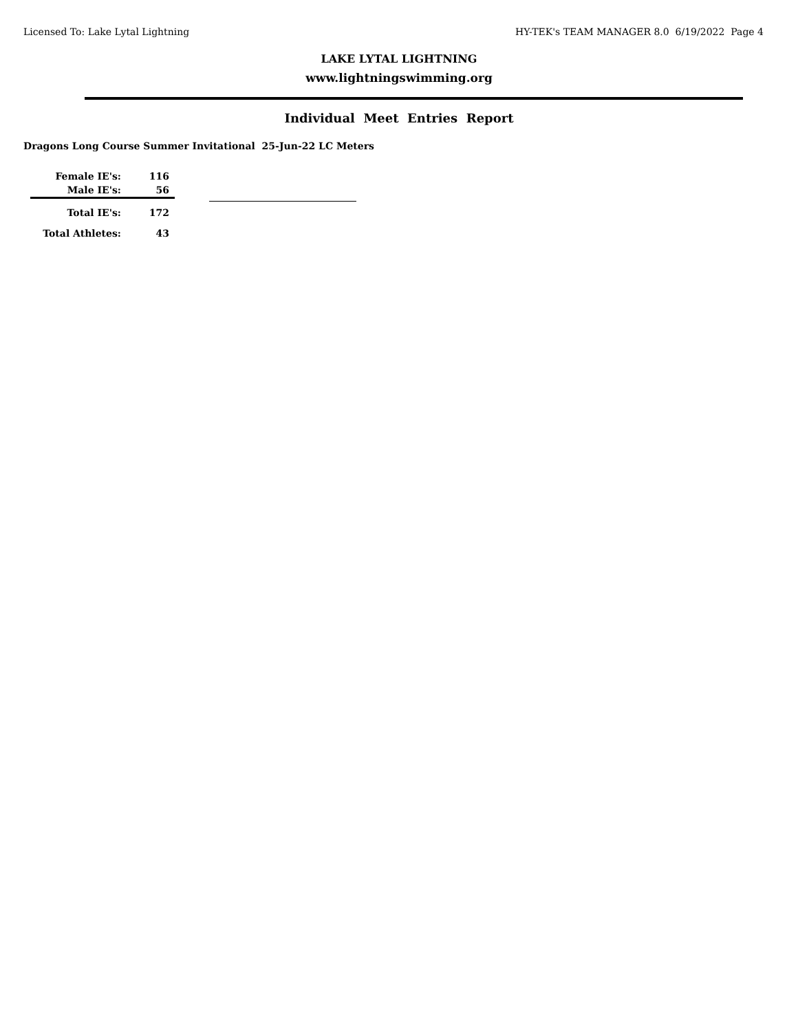Licensed To: Lake Lytal Lightning HY-TEK's TEAM MANAGER 8.0 6/19/2022 Page 4
LAKE LYTAL LIGHTNING
www.lightningswimming.org
Individual Meet Entries Report
Dragons Long Course Summer Invitational 25-Jun-22 LC Meters
| Female IE's: | 116 |
| Male IE's: | 56 |
| Total IE's: | 172 |
| Total Athletes: | 43 |